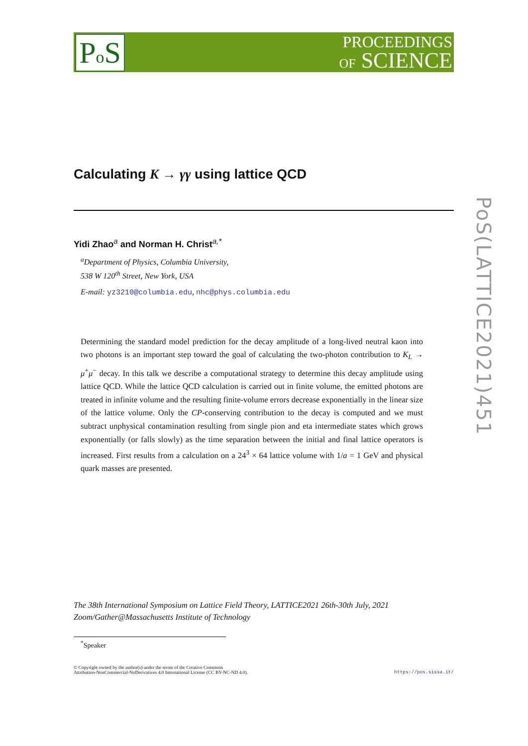Po S
PROCEEDINGS
OF SCIENCE
PoS(LATTICE2021)451
Calculating K → γγ using lattice QCD
Yidi Zhao<sup>a</sup> and Norman H. Christ<sup>a,*</sup>
<sup>a</sup> Department of Physics, Columbia University,
538 W 120<sup>th</sup> Street, New York, USA
E-mail: yz3210@columbia.edu, nhc@phys.columbia.edu
Determining the standard model prediction for the decay amplitude of a long-lived neutral kaon into two photons is an important step toward the goal of calculating the two-photon contribution to K<sub>L</sub> → μ<sup>+</sup>μ<sup>−</sup> decay. In this talk we describe a computational strategy to determine this decay amplitude using lattice QCD. While the lattice QCD calculation is carried out in finite volume, the emitted photons are treated in infinite volume and the resulting finite-volume errors decrease exponentially in the linear size of the lattice volume. Only the CP-conserving contribution to the decay is computed and we must subtract unphysical contamination resulting from single pion and eta intermediate states which grows exponentially (or falls slowly) as the time separation between the initial and final lattice operators is increased. First results from a calculation on a 24<sup>3</sup> × 64 lattice volume with 1/a = 1 GeV and physical quark masses are presented.
The 38th International Symposium on Lattice Field Theory, LATTICE2021 26th-30th July, 2021
Zoom/Gather@Massachusetts Institute of Technology
<sup>*</sup> Speaker
© Copyright owned by the author(s) under the terms of the Creative Commons
Attribution-NonCommercial-NoDerivatives 4.0 International License (CC BY-NC-ND 4.0).
https://pos.sissa.it/